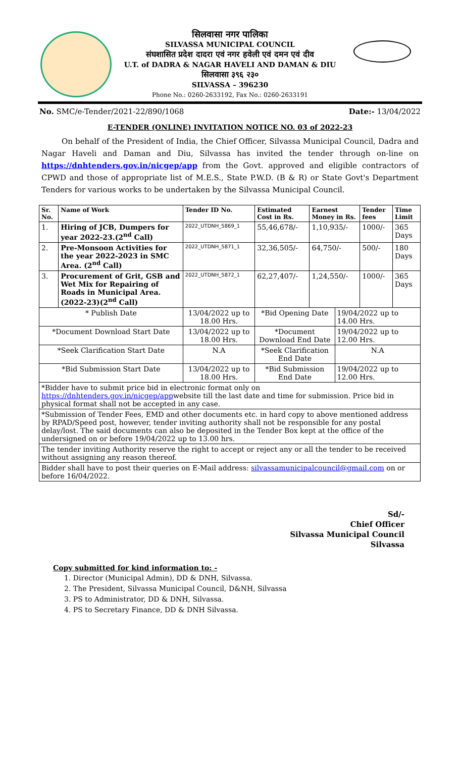सिलवासा नगर पालिका
SILVASSA MUNICIPAL COUNCIL
संघशासित प्रदेश दादरा एवं नगर हवेली एवं दमन एवं दीव
U.T. of DADRA & NAGAR HAVELI AND DAMAN & DIU
सिलवासा ३९६ २३०
SILVASSA – 396230
Phone No.: 0260-2633192, Fax No.: 0260-2633191
No. SMC/e-Tender/2021-22/890/1068 Date:- 13/04/2022
E-TENDER (ONLINE) INVITATION NOTICE NO. 03 of 2022-23
On behalf of the President of India, the Chief Officer, Silvassa Municipal Council, Dadra and Nagar Haveli and Daman and Diu, Silvassa has invited the tender through on-line on https://dnhtenders.gov.in/nicgep/app from the Govt. approved and eligible contractors of CPWD and those of appropriate list of M.E.S., State P.W.D. (B & R) or State Govt's Department Tenders for various works to be undertaken by the Silvassa Municipal Council.
| Sr. No. | Name of Work | Tender ID No. | Estimated Cost in Rs. | Earnest Money in Rs. | | Tender fees | Time Limit |
| --- | --- | --- | --- | --- | --- | --- | --- |
| 1. | Hiring of JCB, Dumpers for year 2022-23.(2<sup>nd</sup> Call) | 2022_UTDNH_5869_1 | 55,46,678/- | 1,10,935/- | | 1000/- | 365 Days |
| 2. | Pre-Monsoon Activities for the year 2022-2023 in SMC Area. (2<sup>nd</sup> Call) | 2022_UTDNH_5871_1 | 32,36,505/- | 64,750/- | | 500/- | 180 Days |
| 3. | Procurement of Grit, GSB and Wet Mix for Repairing of Roads in Municipal Area. (2022-23)(2<sup>nd</sup> Call) | 2022_UTDNH_5872_1 | 62,27,407/- | 1,24,550/- | | 1000/- | 365 Days |
| * Publish Date | | 13/04/2022 up to 18.00 Hrs. | *Bid Opening Date | | 19/04/2022 up to 14.00 Hrs. | | |
| *Document Download Start Date | | 13/04/2022 up to 18.00 Hrs. | *Document Download End Date | | 19/04/2022 up to 12.00 Hrs. | | |
| *Seek Clarification Start Date | | N.A | *Seek Clarification End Date | | N.A | | |
| *Bid Submission Start Date | | 13/04/2022 up to 18.00 Hrs. | *Bid Submission End Date | | 19/04/2022 up to 12.00 Hrs. | | |
| *Bidder have to submit price bid in electronic format only on https://dnhtenders.gov.in/nicgep/app website till the last date and time for submission. Price bid in physical format shall not be accepted in any case. | | | | | | | |
| *Submission of Tender Fees, EMD and other documents etc. in hard copy to above mentioned address by RPAD/Speed post, however, tender inviting authority shall not be responsible for any postal delay/lost. The said documents can also be deposited in the Tender Box kept at the office of the undersigned on or before 19/04/2022 up to 13.00 hrs. | | | | | | | |
| The tender inviting Authority reserve the right to accept or reject any or all the tender to be received without assigning any reason thereof. | | | | | | | |
| Bidder shall have to post their queries on E-Mail address: silvassamunicipalcouncil@gmail.com on or before 16/04/2022. | | | | | | | |
Sd/-
Chief Officer
Silvassa Municipal Council
Silvassa
Copy submitted for kind information to: -
1. Director (Municipal Admin), DD & DNH, Silvassa.
2. The President, Silvassa Municipal Council, D&NH, Silvassa
3. PS to Administrator, DD & DNH, Silvassa.
4. PS to Secretary Finance, DD & DNH Silvassa.